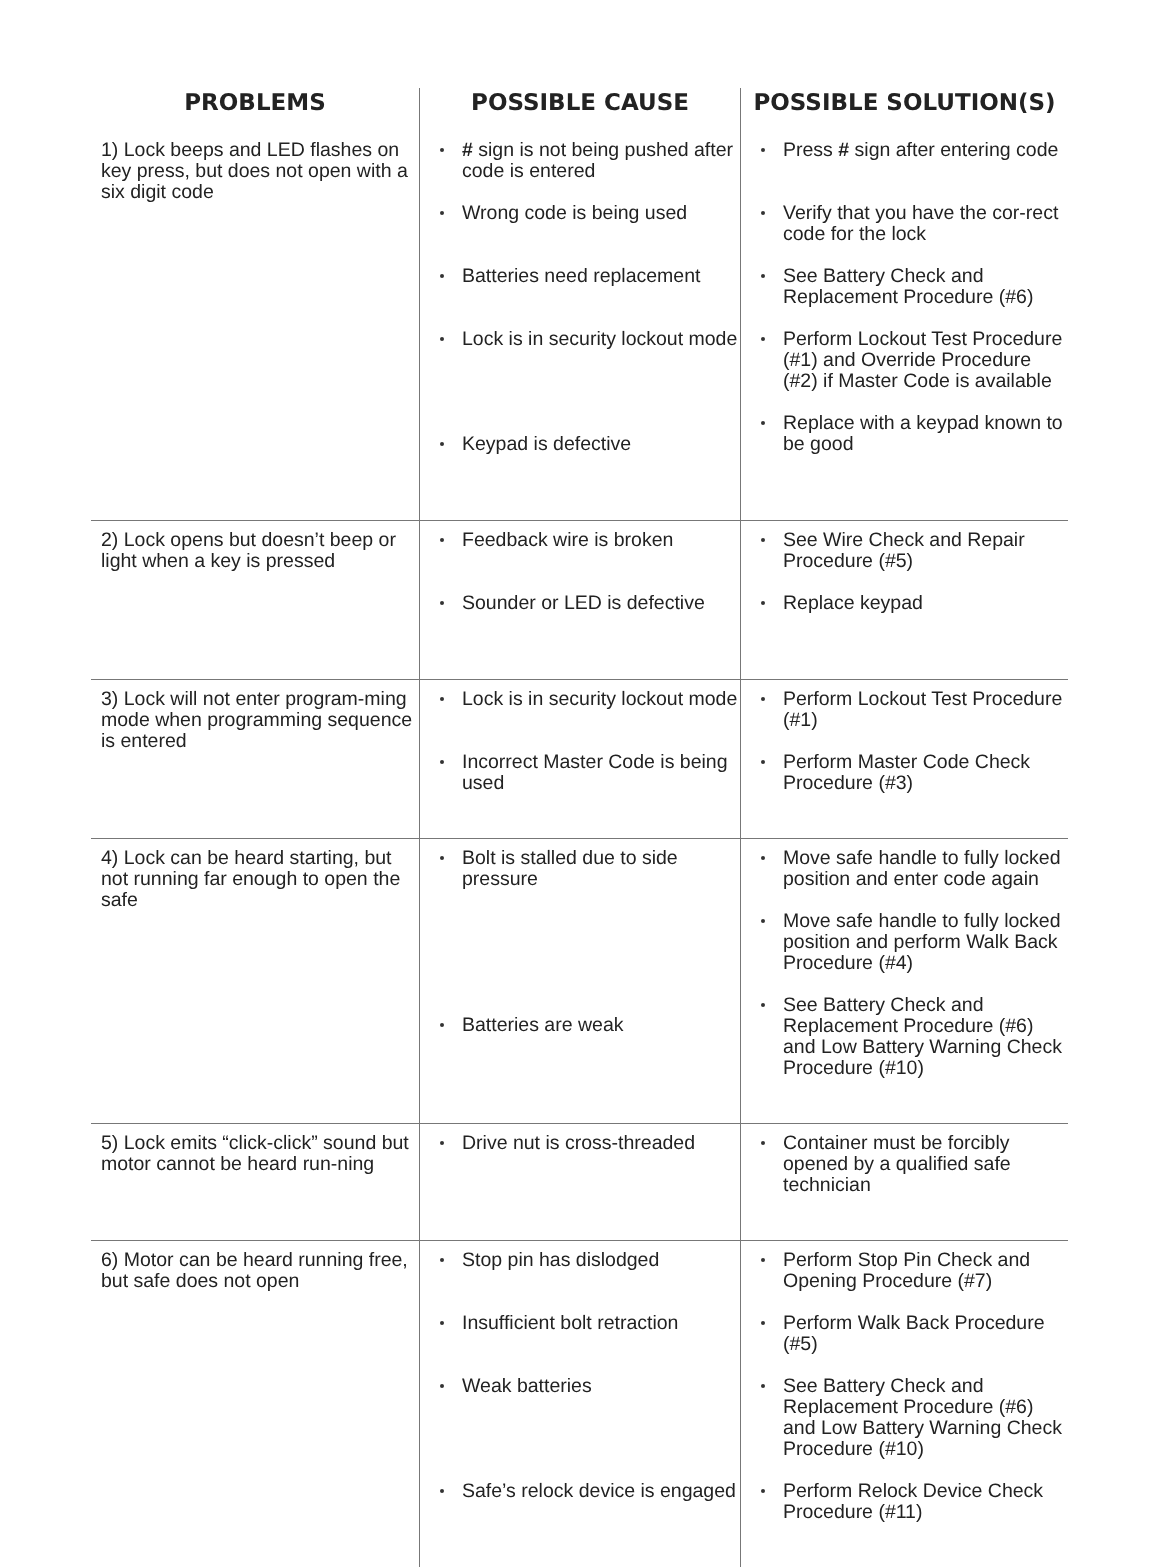| PROBLEMS | POSSIBLE CAUSE | POSSIBLE SOLUTION(S) |
| --- | --- | --- |
| 1) Lock beeps and LED flashes on key press, but does not open with a six digit code | # sign is not being pushed after code is entered Wrong code is being used Batteries need replacement Lock is in security lockout mode Keypad is defective | Press # sign after entering code Verify that you have the cor-rect code for the lock See Battery Check and Replacement Procedure (#6) Perform Lockout Test Procedure (#1) and Override Procedure (#2) if Master Code is available Replace with a keypad known to be good |
| 2) Lock opens but doesn’t beep or light when a key is pressed | Feedback wire is broken Sounder or LED is defective | See Wire Check and Repair Procedure (#5) Replace keypad |
| 3) Lock will not enter program-ming mode when programming sequence is entered | Lock is in security lockout mode Incorrect Master Code is being used | Perform Lockout Test Procedure (#1) Perform Master Code Check Procedure (#3) |
| 4) Lock can be heard starting, but not running far enough to open the safe | Bolt is stalled due to side pressure Batteries are weak | Move safe handle to fully locked position and enter code again Move safe handle to fully locked position and perform Walk Back Procedure (#4) See Battery Check and Replacement Procedure (#6) and Low Battery Warning Check Procedure (#10) |
| 5) Lock emits “click-click” sound but motor cannot be heard run-ning | Drive nut is cross-threaded | Container must be forcibly opened by a qualified safe technician |
| 6) Motor can be heard running free, but safe does not open | Stop pin has dislodged Insufficient bolt retraction Weak batteries Safe’s relock device is engaged | Perform Stop Pin Check and Opening Procedure (#7) Perform Walk Back Procedure (#5) See Battery Check and Replacement Procedure (#6) and Low Battery Warning Check Procedure (#10) Perform Relock Device Check Procedure (#11) |